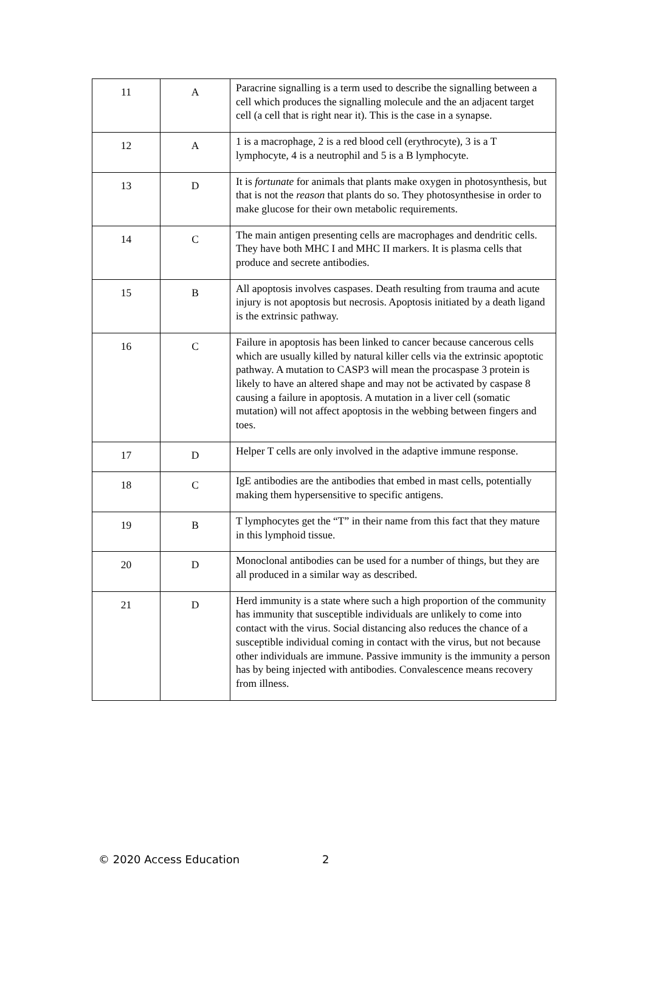| 11 | A | Paracrine signalling is a term used to describe the signalling between a cell which produces the signalling molecule and the an adjacent target cell (a cell that is right near it). This is the case in a synapse. |
| 12 | A | 1 is a macrophage, 2 is a red blood cell (erythrocyte), 3 is a T lymphocyte, 4 is a neutrophil and 5 is a B lymphocyte. |
| 13 | D | It is fortunate for animals that plants make oxygen in photosynthesis, but that is not the reason that plants do so. They photosynthesise in order to make glucose for their own metabolic requirements. |
| 14 | C | The main antigen presenting cells are macrophages and dendritic cells. They have both MHC I and MHC II markers. It is plasma cells that produce and secrete antibodies. |
| 15 | B | All apoptosis involves caspases. Death resulting from trauma and acute injury is not apoptosis but necrosis. Apoptosis initiated by a death ligand is the extrinsic pathway. |
| 16 | C | Failure in apoptosis has been linked to cancer because cancerous cells which are usually killed by natural killer cells via the extrinsic apoptotic pathway. A mutation to CASP3 will mean the procaspase 3 protein is likely to have an altered shape and may not be activated by caspase 8 causing a failure in apoptosis. A mutation in a liver cell (somatic mutation) will not affect apoptosis in the webbing between fingers and toes. |
| 17 | D | Helper T cells are only involved in the adaptive immune response. |
| 18 | C | IgE antibodies are the antibodies that embed in mast cells, potentially making them hypersensitive to specific antigens. |
| 19 | B | T lymphocytes get the “T” in their name from this fact that they mature in this lymphoid tissue. |
| 20 | D | Monoclonal antibodies can be used for a number of things, but they are all produced in a similar way as described. |
| 21 | D | Herd immunity is a state where such a high proportion of the community has immunity that susceptible individuals are unlikely to come into contact with the virus. Social distancing also reduces the chance of a susceptible individual coming in contact with the virus, but not because other individuals are immune. Passive immunity is the immunity a person has by being injected with antibodies. Convalescence means recovery from illness. |
© 2020 Access Education 2